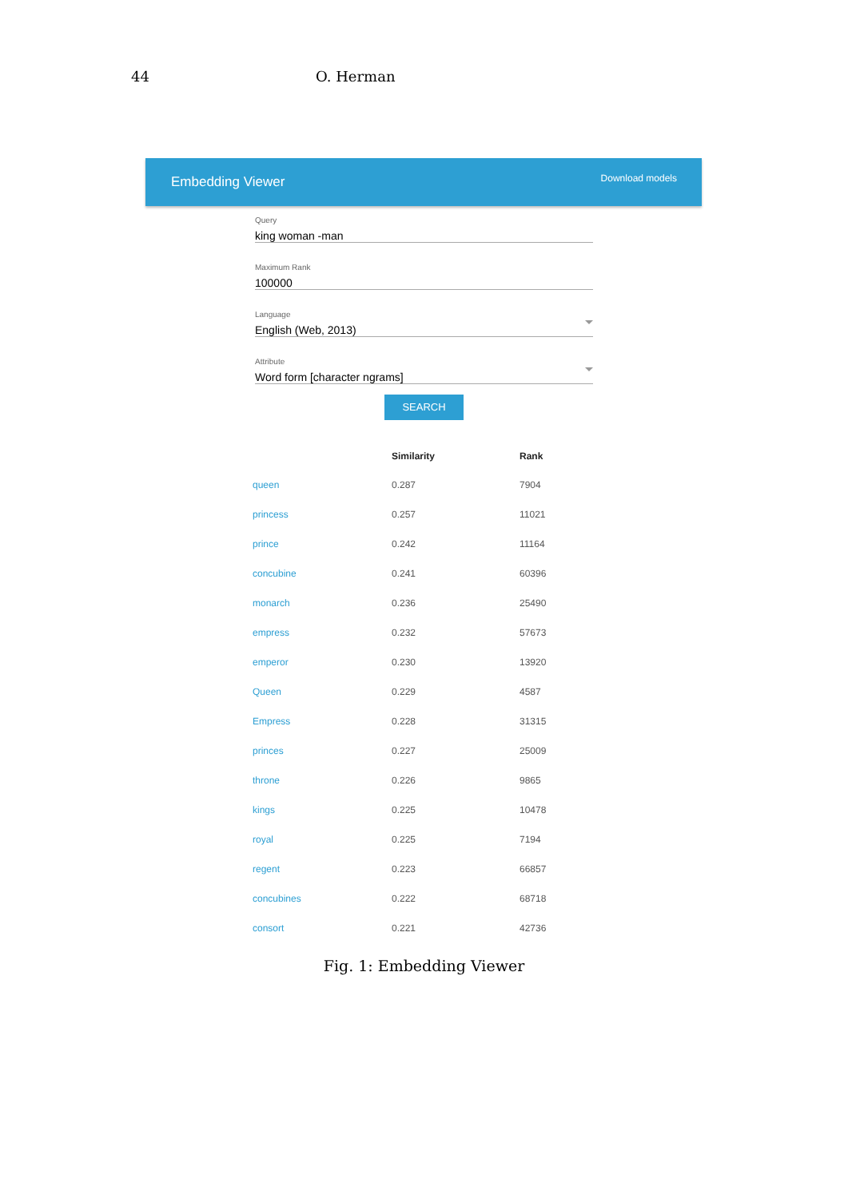44 O. Herman
Embedding Viewer Download models
Query
king woman -man
Maximum Rank
100000
Language
English (Web, 2013)
Attribute
Word form [character ngrams]
SEARCH
| | Similarity | Rank |
| --- | --- | --- |
| queen | 0.287 | 7904 |
| princess | 0.257 | 11021 |
| prince | 0.242 | 11164 |
| concubine | 0.241 | 60396 |
| monarch | 0.236 | 25490 |
| empress | 0.232 | 57673 |
| emperor | 0.230 | 13920 |
| Queen | 0.229 | 4587 |
| Empress | 0.228 | 31315 |
| princes | 0.227 | 25009 |
| throne | 0.226 | 9865 |
| kings | 0.225 | 10478 |
| royal | 0.225 | 7194 |
| regent | 0.223 | 66857 |
| concubines | 0.222 | 68718 |
| consort | 0.221 | 42736 |
Fig. 1: Embedding Viewer